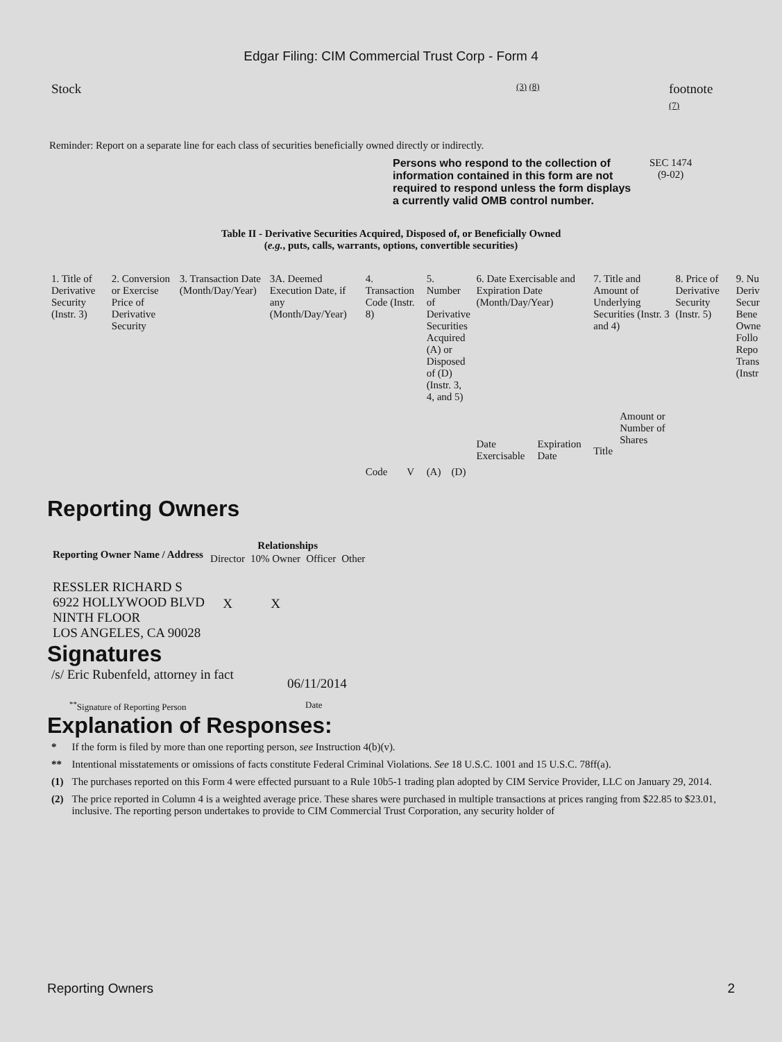Edgar Filing: CIM Commercial Trust Corp - Form 4
Stock
(3) (8)
footnote
(7)
Reminder: Report on a separate line for each class of securities beneficially owned directly or indirectly.
Persons who respond to the collection of information contained in this form are not required to respond unless the form displays a currently valid OMB control number.
SEC 1474
(9-02)
Table II - Derivative Securities Acquired, Disposed of, or Beneficially Owned
(e.g., puts, calls, warrants, options, convertible securities)
| 1. Title of Derivative Security (Instr. 3) | 2. Conversion or Exercise Price of Derivative Security | 3. Transaction Date (Month/Day/Year) | 3A. Deemed Execution Date, if any (Month/Day/Year) | 4. Transaction Code (Instr. 8) | | 5. Number of Derivative Securities Acquired (A) or Disposed of (D) (Instr. 3, 4, and 5) | | 6. Date Exercisable and Expiration Date (Month/Day/Year) | | 7. Title and Amount of Underlying Securities (Instr. 3 and 4) | | 8. Price of Derivative Security (Instr. 5) | 9. Nu Deriv Secur Bene Owne Follo Repo Trans (Instr |
| | | | | Code | V | (A) | (D) | Date Exercisable | Expiration Date | Title | Amount or Number of Shares | | |
Reporting Owners
| Reporting Owner Name / Address | Relationships | | | |
| --- | --- | --- | --- | --- |
| | Director | 10% Owner | Officer | Other |
| RESSLER RICHARD S 6922 HOLLYWOOD BLVD NINTH FLOOR LOS ANGELES, CA 90028 | X | X | | |
Signatures
/s/ Eric Rubenfeld, attorney in fact
06/11/2014
<sup>**</sup> Signature of Reporting Person Date
Explanation of Responses:
| * | If the form is filed by more than one reporting person, see Instruction 4(b)(v). |
| ** | Intentional misstatements or omissions of facts constitute Federal Criminal Violations. See 18 U.S.C. 1001 and 15 U.S.C. 78ff(a). |
| (1) | The purchases reported on this Form 4 were effected pursuant to a Rule 10b5-1 trading plan adopted by CIM Service Provider, LLC on January 29, 2014. |
| (2) | The price reported in Column 4 is a weighted average price. These shares were purchased in multiple transactions at prices ranging from $22.85 to $23.01, inclusive. The reporting person undertakes to provide to CIM Commercial Trust Corporation, any security holder of |
Reporting Owners 2